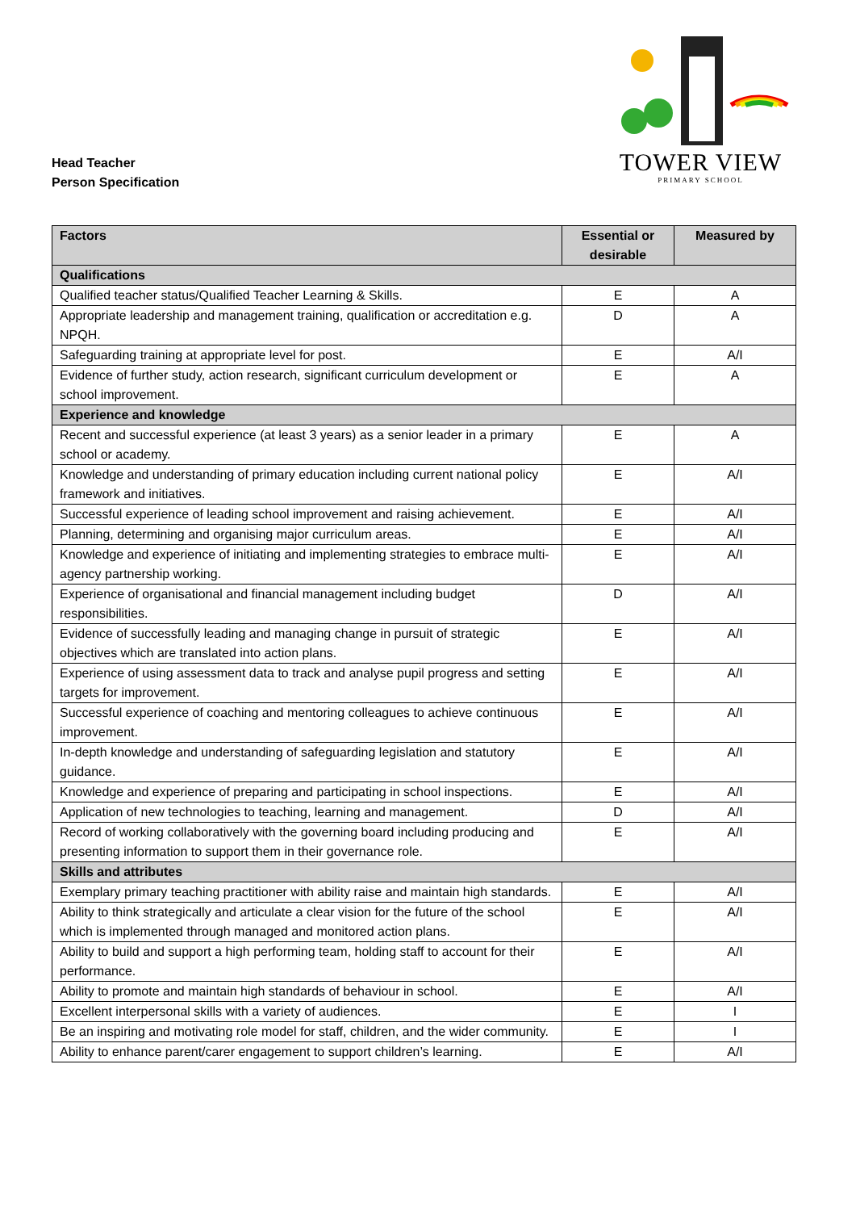Head Teacher
Person Specification
TOWER VIEW
PRIMARY SCHOOL
| Factors | Essential or desirable | Measured by |
| --- | --- | --- |
| Qualifications | | |
| Qualified teacher status/Qualified Teacher Learning & Skills. | E | A |
| Appropriate leadership and management training, qualification or accreditation e.g. NPQH. | D | A |
| Safeguarding training at appropriate level for post. | E | A/I |
| Evidence of further study, action research, significant curriculum development or school improvement. | E | A |
| Experience and knowledge | | |
| Recent and successful experience (at least 3 years) as a senior leader in a primary school or academy. | E | A |
| Knowledge and understanding of primary education including current national policy framework and initiatives. | E | A/I |
| Successful experience of leading school improvement and raising achievement. | E | A/I |
| Planning, determining and organising major curriculum areas. | E | A/I |
| Knowledge and experience of initiating and implementing strategies to embrace multi-agency partnership working. | E | A/I |
| Experience of organisational and financial management including budget responsibilities. | D | A/I |
| Evidence of successfully leading and managing change in pursuit of strategic objectives which are translated into action plans. | E | A/I |
| Experience of using assessment data to track and analyse pupil progress and setting targets for improvement. | E | A/I |
| Successful experience of coaching and mentoring colleagues to achieve continuous improvement. | E | A/I |
| In-depth knowledge and understanding of safeguarding legislation and statutory guidance. | E | A/I |
| Knowledge and experience of preparing and participating in school inspections. | E | A/I |
| Application of new technologies to teaching, learning and management. | D | A/I |
| Record of working collaboratively with the governing board including producing and presenting information to support them in their governance role. | E | A/I |
| Skills and attributes | | |
| Exemplary primary teaching practitioner with ability raise and maintain high standards. | E | A/I |
| Ability to think strategically and articulate a clear vision for the future of the school which is implemented through managed and monitored action plans. | E | A/I |
| Ability to build and support a high performing team, holding staff to account for their performance. | E | A/I |
| Ability to promote and maintain high standards of behaviour in school. | E | A/I |
| Excellent interpersonal skills with a variety of audiences. | E | I |
| Be an inspiring and motivating role model for staff, children, and the wider community. | E | I |
| Ability to enhance parent/carer engagement to support children’s learning. | E | A/I |